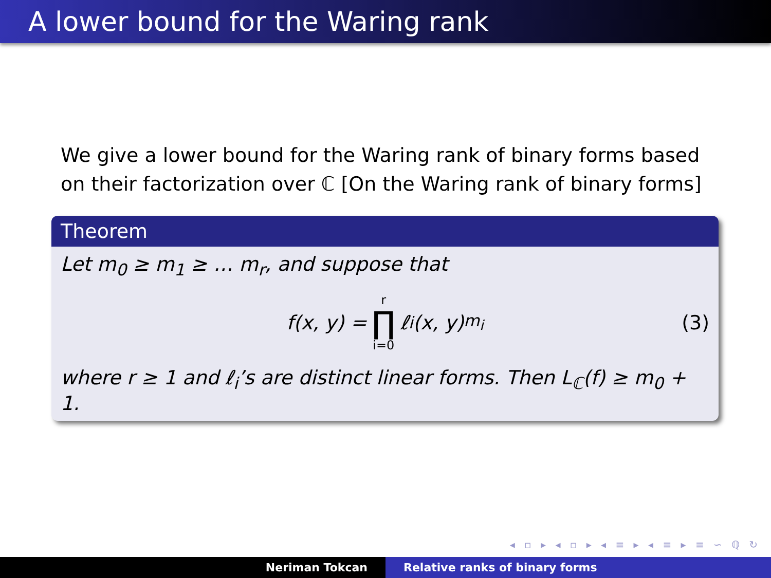A lower bound for the Waring rank
We give a lower bound for the Waring rank of binary forms based on their factorization over ℂ [On the Waring rank of binary forms]
Theorem
Let m<sub>0</sub> ≥ m<sub>1</sub> ≥ … m<sub>r</sub>, and suppose that
f(x, y) = r ∏ i=0 ℓ<sub>i</sub>(x, y)<sup>m<sub>i</sub></sup> (3)
where r ≥ 1 and ℓ<sub>i</sub>’s are distinct linear forms. Then L<sub>ℂ</sub>(f) ≥ m<sub>0</sub> + 1.
◂ ▫ ▸ ◂ ▫ ▸ ◂ ≡ ▸ ◂ ≡ ▸ ≡ ∽ ℚ ↻
Neriman Tokcan Relative ranks of binary forms